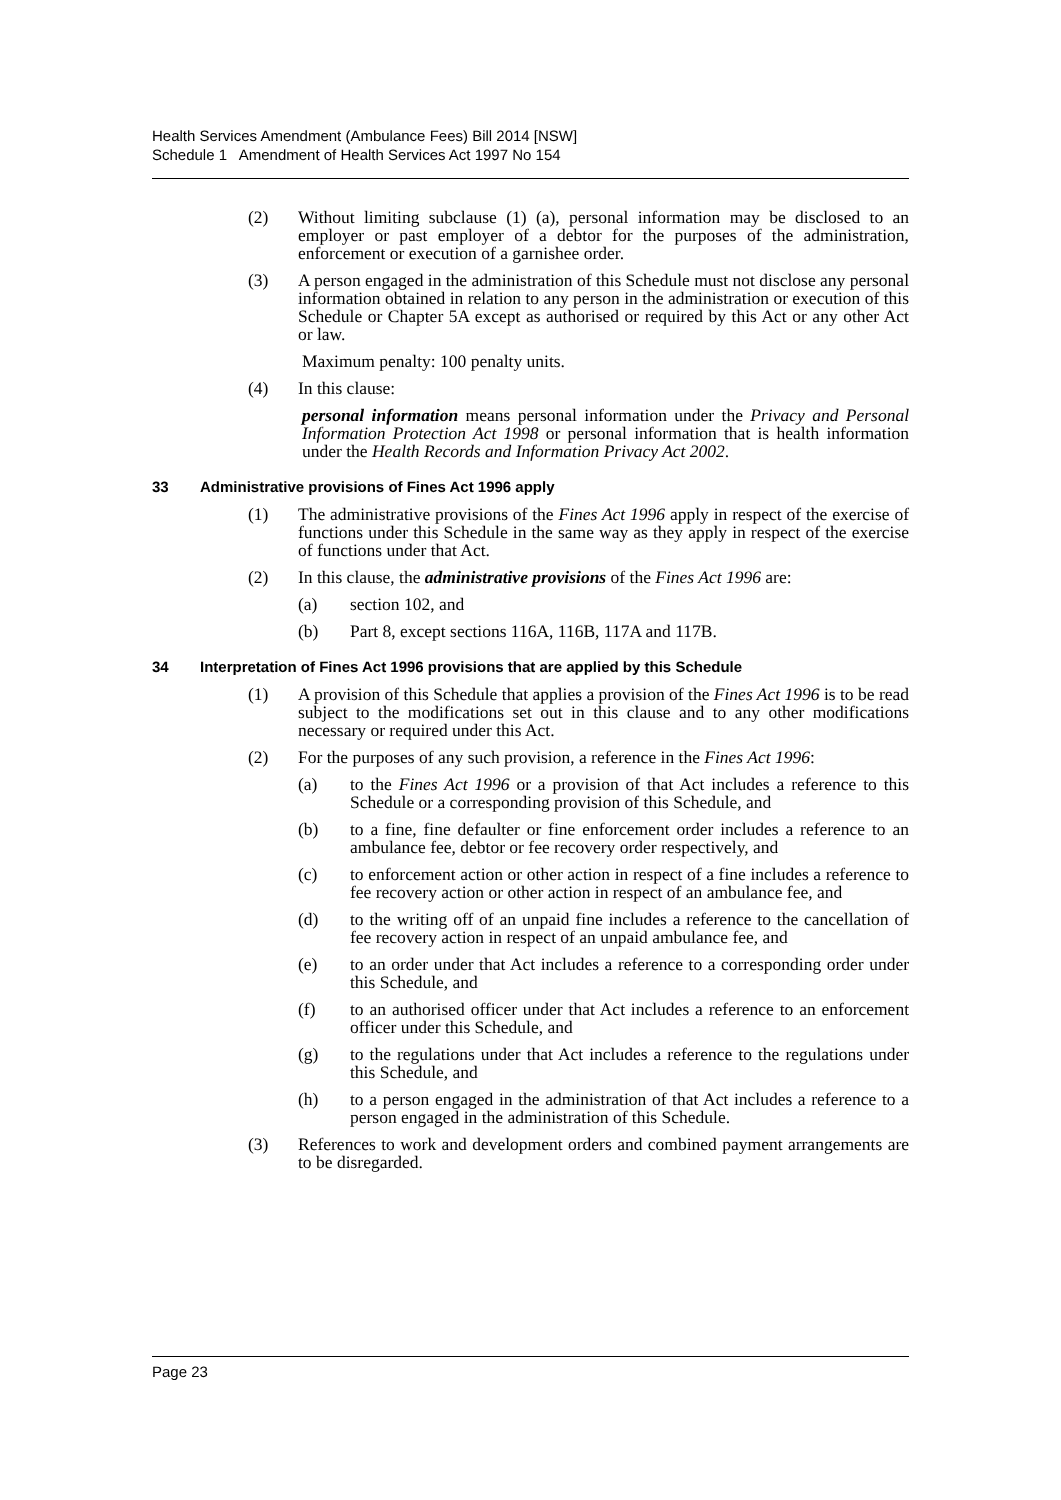Health Services Amendment (Ambulance Fees) Bill 2014 [NSW]
Schedule 1 Amendment of Health Services Act 1997 No 154
(2) Without limiting subclause (1) (a), personal information may be disclosed to an employer or past employer of a debtor for the purposes of the administration, enforcement or execution of a garnishee order.
(3) A person engaged in the administration of this Schedule must not disclose any personal information obtained in relation to any person in the administration or execution of this Schedule or Chapter 5A except as authorised or required by this Act or any other Act or law.
Maximum penalty: 100 penalty units.
(4) In this clause:
personal information means personal information under the Privacy and Personal Information Protection Act 1998 or personal information that is health information under the Health Records and Information Privacy Act 2002.
33 Administrative provisions of Fines Act 1996 apply
(1) The administrative provisions of the Fines Act 1996 apply in respect of the exercise of functions under this Schedule in the same way as they apply in respect of the exercise of functions under that Act.
(2) In this clause, the administrative provisions of the Fines Act 1996 are:
(a) section 102, and
(b) Part 8, except sections 116A, 116B, 117A and 117B.
34 Interpretation of Fines Act 1996 provisions that are applied by this Schedule
(1) A provision of this Schedule that applies a provision of the Fines Act 1996 is to be read subject to the modifications set out in this clause and to any other modifications necessary or required under this Act.
(2) For the purposes of any such provision, a reference in the Fines Act 1996:
(a) to the Fines Act 1996 or a provision of that Act includes a reference to this Schedule or a corresponding provision of this Schedule, and
(b) to a fine, fine defaulter or fine enforcement order includes a reference to an ambulance fee, debtor or fee recovery order respectively, and
(c) to enforcement action or other action in respect of a fine includes a reference to fee recovery action or other action in respect of an ambulance fee, and
(d) to the writing off of an unpaid fine includes a reference to the cancellation of fee recovery action in respect of an unpaid ambulance fee, and
(e) to an order under that Act includes a reference to a corresponding order under this Schedule, and
(f) to an authorised officer under that Act includes a reference to an enforcement officer under this Schedule, and
(g) to the regulations under that Act includes a reference to the regulations under this Schedule, and
(h) to a person engaged in the administration of that Act includes a reference to a person engaged in the administration of this Schedule.
(3) References to work and development orders and combined payment arrangements are to be disregarded.
Page 23